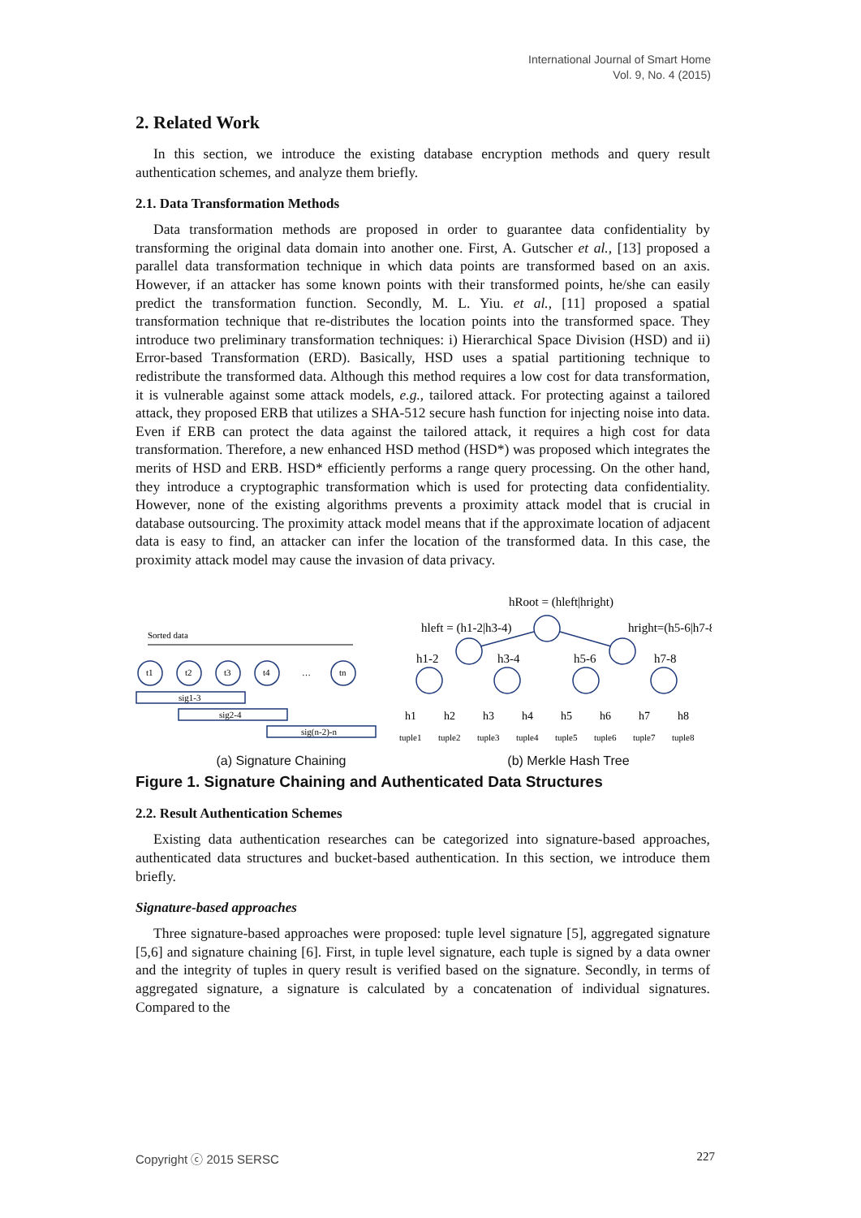International Journal of Smart Home
Vol. 9, No. 4 (2015)
2. Related Work
In this section, we introduce the existing database encryption methods and query result authentication schemes, and analyze them briefly.
2.1. Data Transformation Methods
Data transformation methods are proposed in order to guarantee data confidentiality by transforming the original data domain into another one. First, A. Gutscher et al., [13] proposed a parallel data transformation technique in which data points are transformed based on an axis. However, if an attacker has some known points with their transformed points, he/she can easily predict the transformation function. Secondly, M. L. Yiu. et al., [11] proposed a spatial transformation technique that re-distributes the location points into the transformed space. They introduce two preliminary transformation techniques: i) Hierarchical Space Division (HSD) and ii) Error-based Transformation (ERD). Basically, HSD uses a spatial partitioning technique to redistribute the transformed data. Although this method requires a low cost for data transformation, it is vulnerable against some attack models, e.g., tailored attack. For protecting against a tailored attack, they proposed ERB that utilizes a SHA-512 secure hash function for injecting noise into data. Even if ERB can protect the data against the tailored attack, it requires a high cost for data transformation. Therefore, a new enhanced HSD method (HSD*) was proposed which integrates the merits of HSD and ERB. HSD* efficiently performs a range query processing. On the other hand, they introduce a cryptographic transformation which is used for protecting data confidentiality. However, none of the existing algorithms prevents a proximity attack model that is crucial in database outsourcing. The proximity attack model means that if the approximate location of adjacent data is easy to find, an attacker can infer the location of the transformed data. In this case, the proximity attack model may cause the invasion of data privacy.
Sorted data
t1
t2
t3
t4
…
tn
sig1-3
sig2-4
sig(n-2)-n
hRoot = (hleft|hright)
hleft = (h1-2|h3-4)
hright=(h5-6|h7-8)
h1-2
h3-4
h5-6
h7-8
h1
h2
h3
h4
h5
h6
h7
h8
tuple1
tuple2
tuple3
tuple4
tuple5
tuple6
tuple7
tuple8
(a) Signature Chaining (b) Merkle Hash Tree
Figure 1. Signature Chaining and Authenticated Data Structures
2.2. Result Authentication Schemes
Existing data authentication researches can be categorized into signature-based approaches, authenticated data structures and bucket-based authentication. In this section, we introduce them briefly.
Signature-based approaches
Three signature-based approaches were proposed: tuple level signature [5], aggregated signature [5,6] and signature chaining [6]. First, in tuple level signature, each tuple is signed by a data owner and the integrity of tuples in query result is verified based on the signature. Secondly, in terms of aggregated signature, a signature is calculated by a concatenation of individual signatures. Compared to the
Copyright ⓒ 2015 SERSC 227